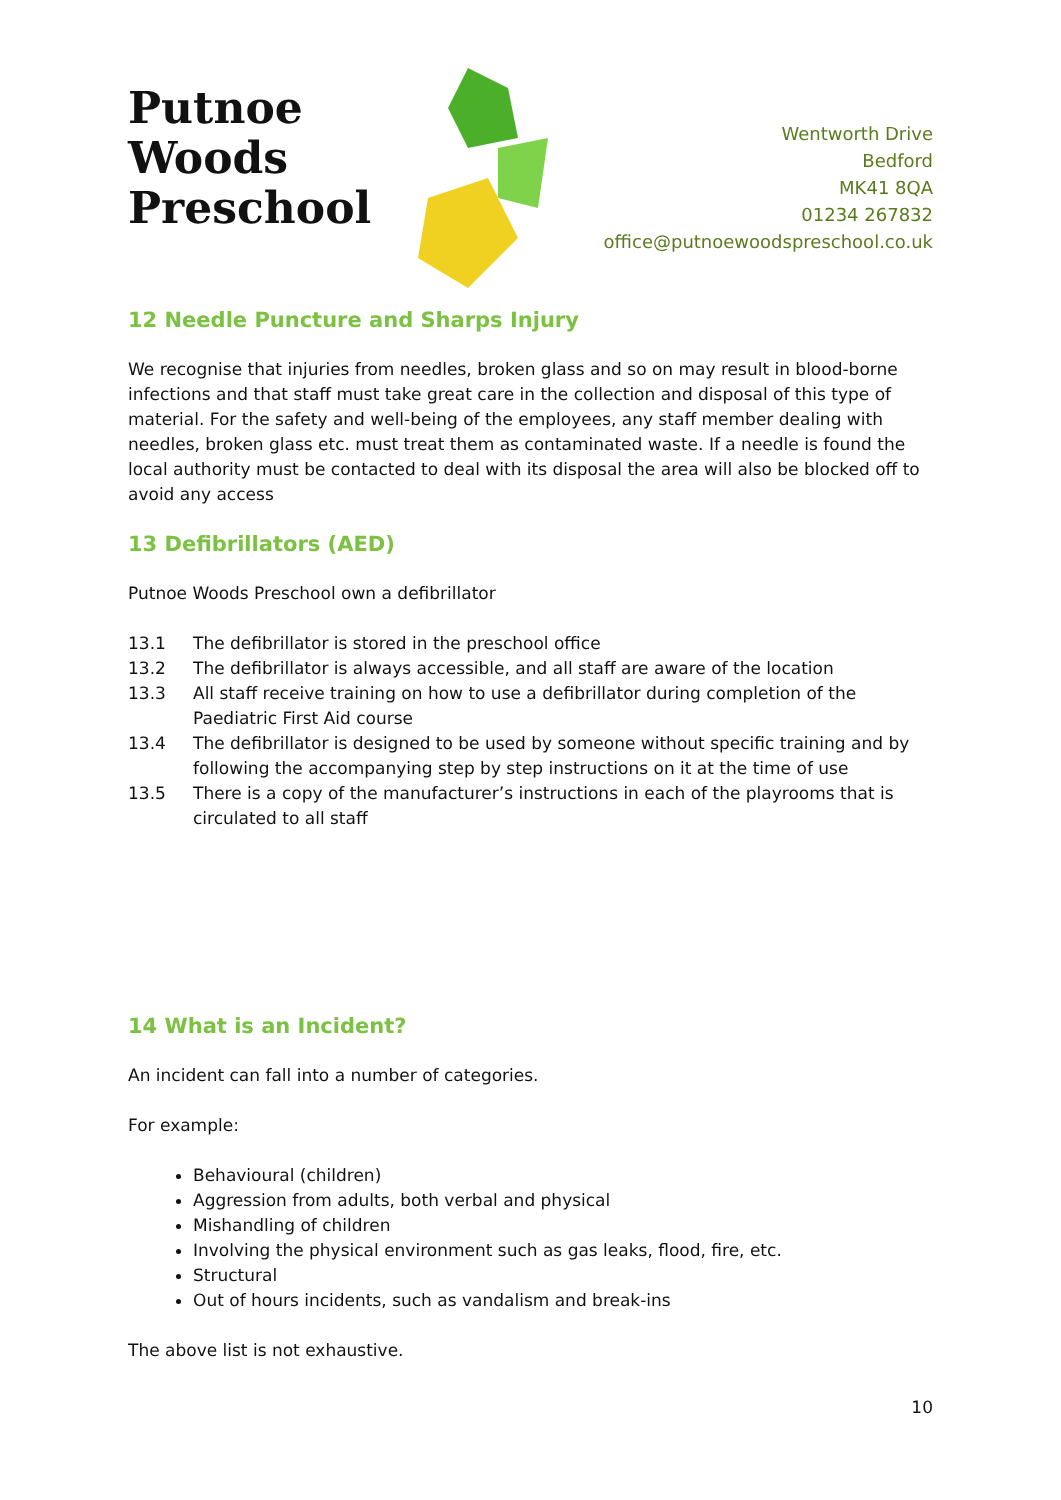Putnoe Woods Preschool
Wentworth Drive
Bedford
MK41 8QA
01234 267832
office@putnoewoodspreschool.co.uk
12 Needle Puncture and Sharps Injury
We recognise that injuries from needles, broken glass and so on may result in blood-borne infections and that staff must take great care in the collection and disposal of this type of material. For the safety and well-being of the employees, any staff member dealing with needles, broken glass etc. must treat them as contaminated waste. If a needle is found the local authority must be contacted to deal with its disposal the area will also be blocked off to avoid any access
13 Defibrillators (AED)
Putnoe Woods Preschool own a defibrillator
13.1 The defibrillator is stored in the preschool office
13.2 The defibrillator is always accessible, and all staff are aware of the location
13.3 All staff receive training on how to use a defibrillator during completion of the Paediatric First Aid course
13.4 The defibrillator is designed to be used by someone without specific training and by following the accompanying step by step instructions on it at the time of use
13.5 There is a copy of the manufacturer’s instructions in each of the playrooms that is circulated to all staff
14 What is an Incident?
An incident can fall into a number of categories.
For example:
Behavioural (children)
Aggression from adults, both verbal and physical
Mishandling of children
Involving the physical environment such as gas leaks, flood, fire, etc.
Structural
Out of hours incidents, such as vandalism and break-ins
The above list is not exhaustive.
10